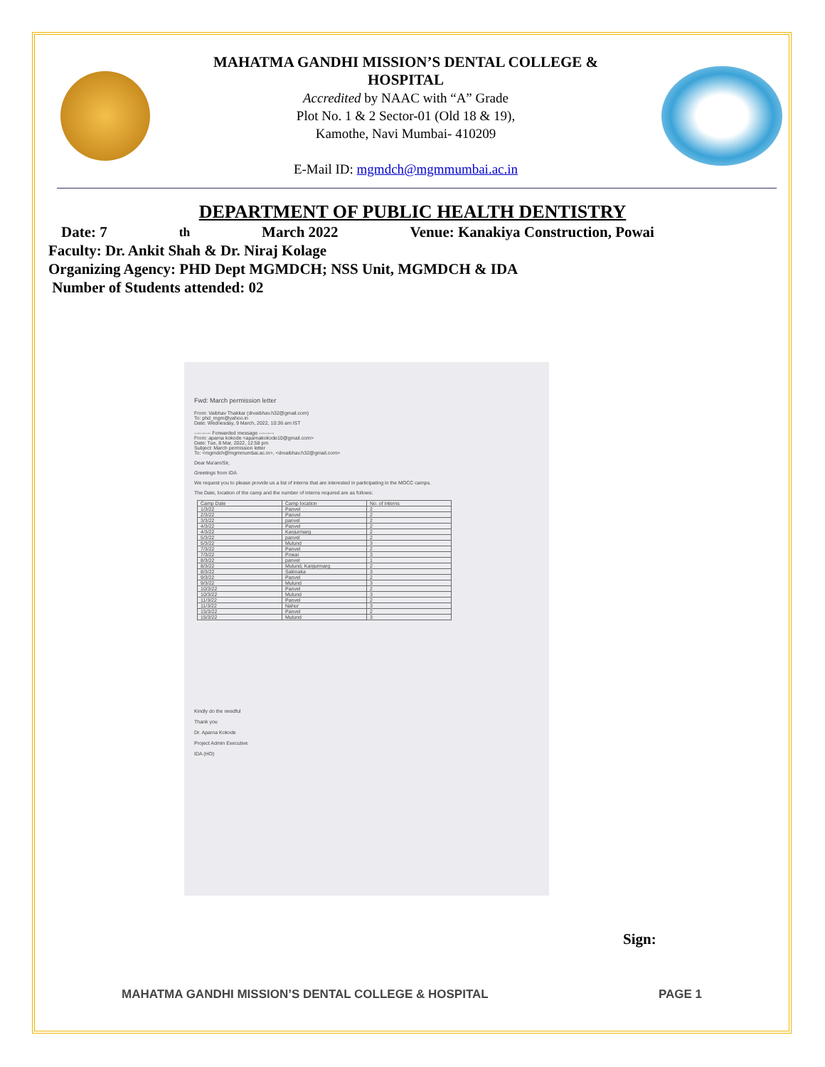MAHATMA GANDHI MISSION’S DENTAL COLLEGE &
HOSPITAL
Accredited by NAAC with “A” Grade
Plot No. 1 & 2 Sector-01 (Old 18 & 19),
Kamothe, Navi Mumbai- 410209
E-Mail ID: mgmdch@mgmmumbai.ac.in
DEPARTMENT OF PUBLIC HEALTH DENTISTRY
Date: 7<sup>th</sup> March 2022 Venue: Kanakiya Construction, Powai
Faculty: Dr. Ankit Shah & Dr. Niraj Kolage
Organizing Agency: PHD Dept MGMDCH; NSS Unit, MGMDCH & IDA
Number of Students attended: 02
Fwd: March permission letter
From: Vaibhav Thakkar (drvaibhav.h32@gmail.com)
To: phd_mgm@yahoo.in
Date: Wednesday, 9 March, 2022, 10:36 am IST
---------- Forwarded message ---------
From: aparna kokode <aparnakokode10@gmail.com>
Date: Tue, 8 Mar, 2022, 12:58 pm
Subject: March permission letter
To: <mgmdch@mgmmumbai.ac.in>, <drvaibhav.h32@gmail.com>
Dear Ma'am/Sir,
Greetings from IDA
We request you to please provide us a list of interns that are interested in participating in the MOCC camps.
The Date, location of the camp and the number of interns required are as follows:
| Camp Date | Camp location | No. of interns |
| --- | --- | --- |
| 1/3/22 | Panvel | 2 |
| 2/3/22 | Panvel | 2 |
| 3/3/22 | panvel | 2 |
| 4/3/22 | Panvel | 2 |
| 4/3/22 | Kanjurmarg | 2 |
| 5/3/22 | panvel | 2 |
| 5/3/22 | Mulund | 3 |
| 7/3/22 | Panvel | 2 |
| 7/3/22 | Powai | 3 |
| 8/3/22 | panvel | 1 |
| 8/3/22 | Mulund, Kanjurmarg | 2 |
| 8/3/22 | Sakinaka | 3 |
| 9/3/22 | Panvel | 2 |
| 9/3/22 | Mulund | 3 |
| 10/3/22 | Panvel | 2 |
| 10/3/22 | Mulund | 3 |
| 11/3/22 | Panvel | 2 |
| 11/3/22 | Nahur | 3 |
| 15/3/22 | Panvel | 2 |
| 15/3/22 | Mulund | 3 |
Kindly do the needful
Thank you
Dr. Aparna Kokode
Project Admin Executive
IDA (HO)
Sign:
MAHATMA GANDHI MISSION’S DENTAL COLLEGE & HOSPITAL PAGE 1